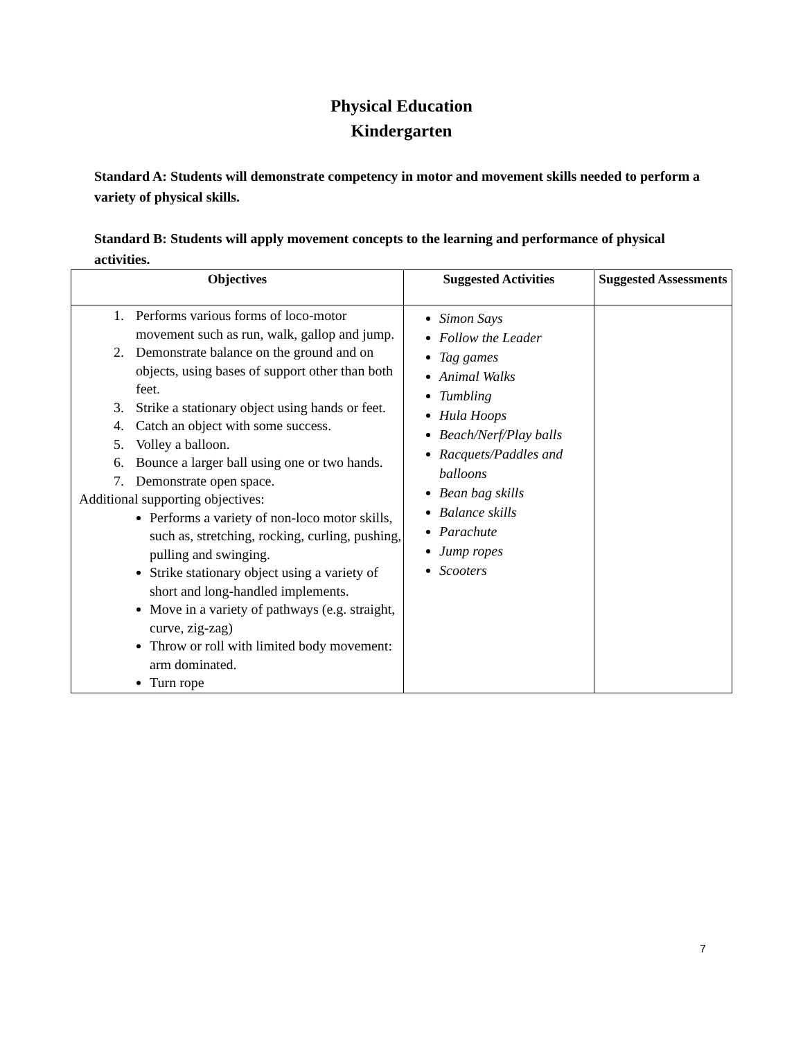Physical Education
Kindergarten
Standard A: Students will demonstrate competency in motor and movement skills needed to perform a variety of physical skills.
Standard B: Students will apply movement concepts to the learning and performance of physical activities.
| Objectives | Suggested Activities | Suggested Assessments |
| --- | --- | --- |
| 1. Performs various forms of loco-motor movement such as run, walk, gallop and jump. 2. Demonstrate balance on the ground and on objects, using bases of support other than both feet. 3. Strike a stationary object using hands or feet. 4. Catch an object with some success. 5. Volley a balloon. 6. Bounce a larger ball using one or two hands. 7. Demonstrate open space. Additional supporting objectives: Performs a variety of non-loco motor skills, such as, stretching, rocking, curling, pushing, pulling and swinging. Strike stationary object using a variety of short and long-handled implements. Move in a variety of pathways (e.g. straight, curve, zig-zag) Throw or roll with limited body movement: arm dominated. Turn rope | Simon Says Follow the Leader Tag games Animal Walks Tumbling Hula Hoops Beach/Nerf/Play balls Racquets/Paddles and balloons Bean bag skills Balance skills Parachute Jump ropes Scooters | |
7